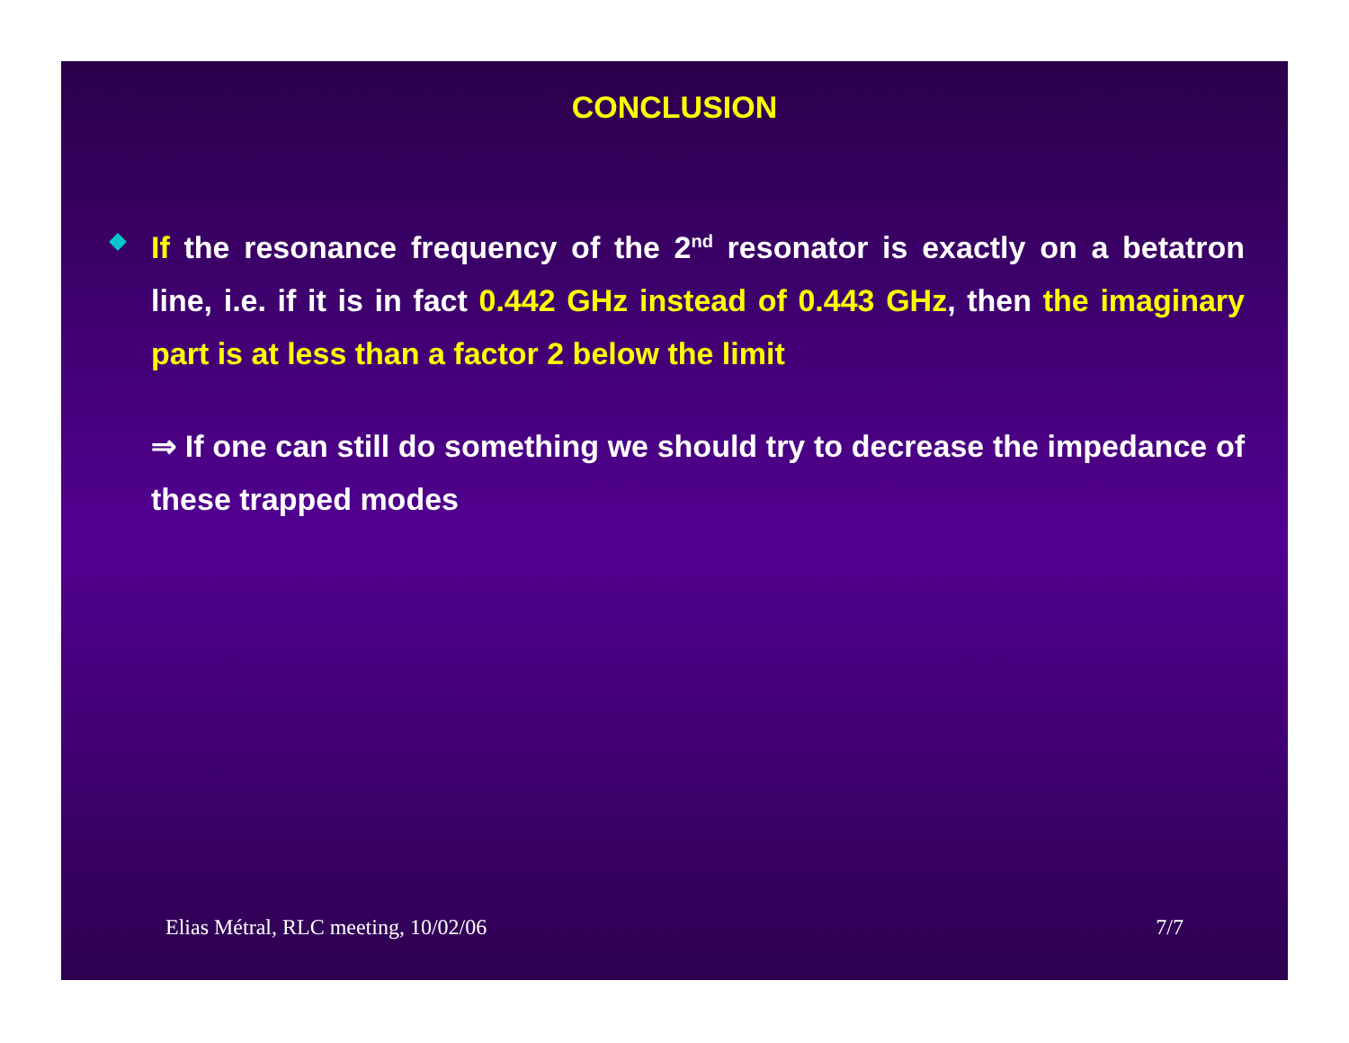CONCLUSION
If the resonance frequency of the 2<sup>nd</sup> resonator is exactly on a betatron line, i.e. if it is in fact 0.442 GHz instead of 0.443 GHz, then the imaginary part is at less than a factor 2 below the limit
⇒ If one can still do something we should try to decrease the impedance of these trapped modes
Elias Métral, RLC meeting, 10/02/06 7/7